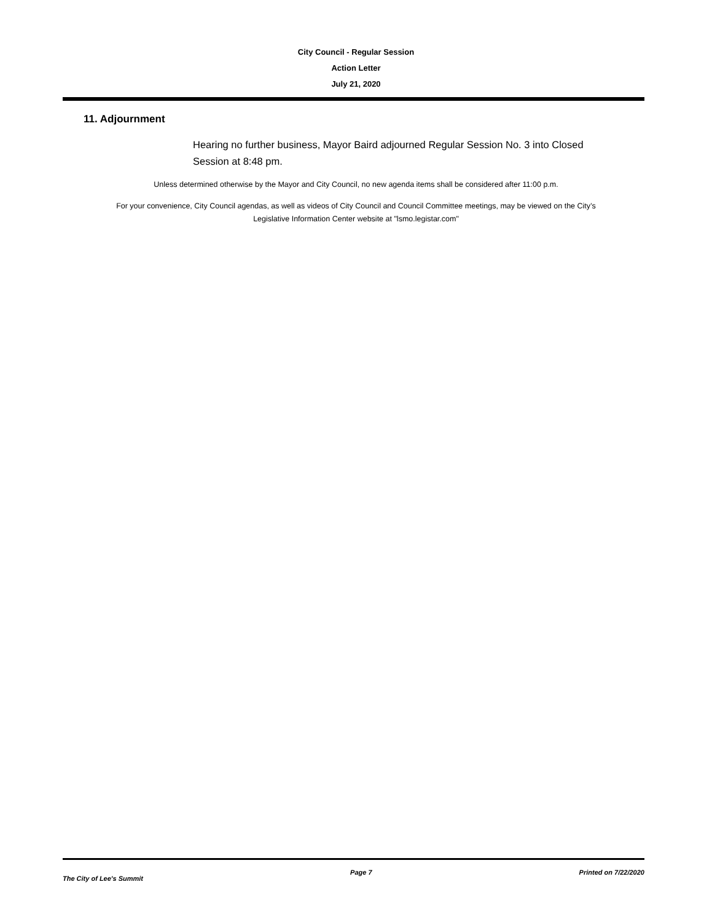City Council - Regular Session
Action Letter
July 21, 2020
11. Adjournment
Hearing no further business, Mayor Baird adjourned Regular Session No. 3 into Closed Session at 8:48 pm.
Unless determined otherwise by the Mayor and City Council, no new agenda items shall be considered after 11:00 p.m.
For your convenience, City Council agendas, as well as videos of City Council and Council Committee meetings, may be viewed on the City’s Legislative Information Center website at "lsmo.legistar.com"
The City of Lee's Summit Page 7 Printed on 7/22/2020